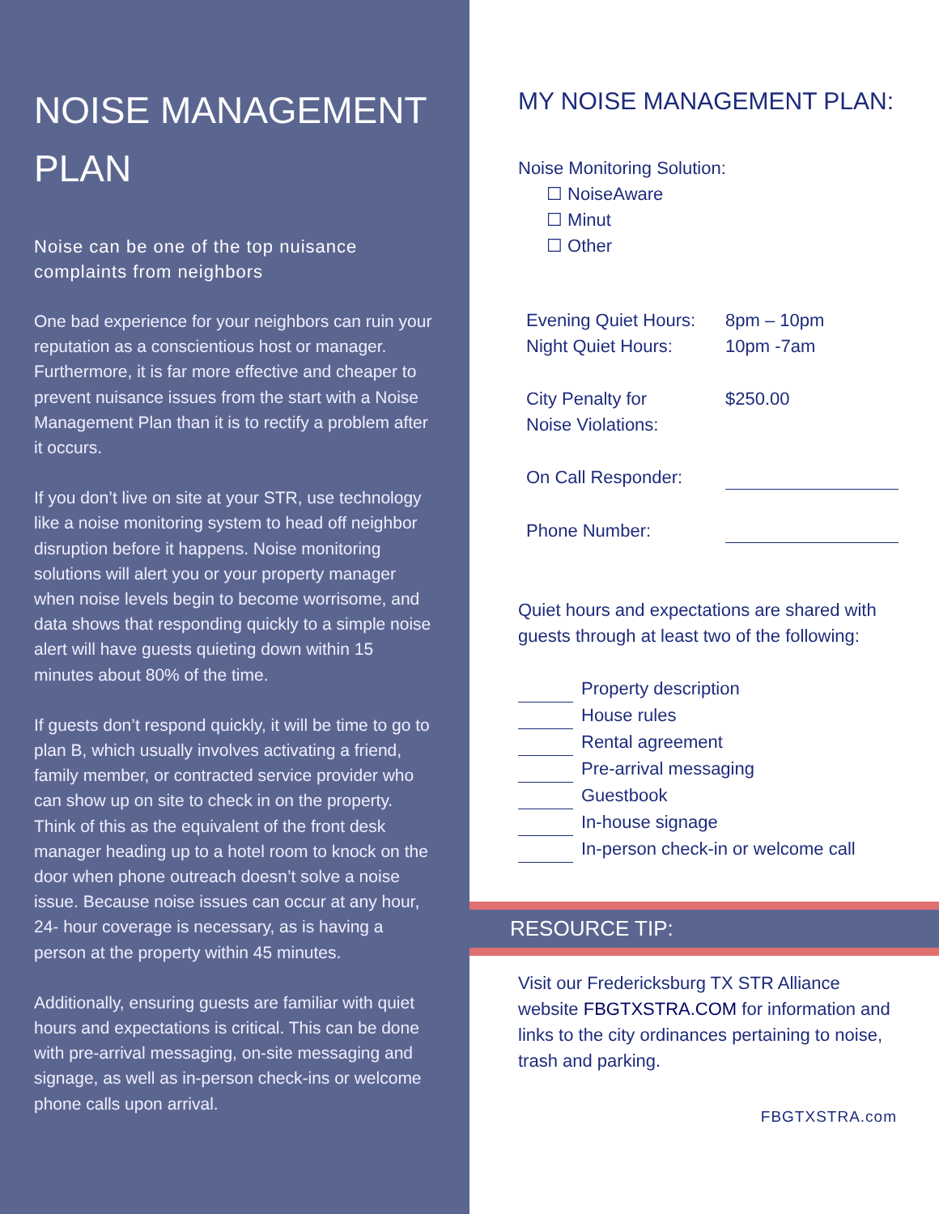NOISE MANAGEMENT PLAN
Noise can be one of the top nuisance complaints from neighbors
One bad experience for your neighbors can ruin your reputation as a conscientious host or manager. Furthermore, it is far more effective and cheaper to prevent nuisance issues from the start with a Noise Management Plan than it is to rectify a problem after it occurs.
If you don’t live on site at your STR, use technology like a noise monitoring system to head off neighbor disruption before it happens. Noise monitoring solutions will alert you or your property manager when noise levels begin to become worrisome, and data shows that responding quickly to a simple noise alert will have guests quieting down within 15 minutes about 80% of the time.
If guests don’t respond quickly, it will be time to go to plan B, which usually involves activating a friend, family member, or contracted service provider who can show up on site to check in on the property. Think of this as the equivalent of the front desk manager heading up to a hotel room to knock on the door when phone outreach doesn’t solve a noise issue. Because noise issues can occur at any hour, 24- hour coverage is necessary, as is having a person at the property within 45 minutes.
Additionally, ensuring guests are familiar with quiet hours and expectations is critical. This can be done with pre-arrival messaging, on-site messaging and signage, as well as in-person check-ins or welcome phone calls upon arrival.
MY NOISE MANAGEMENT PLAN:
Noise Monitoring Solution:
☐ NoiseAware
☐ Minut
☐ Other
| Evening Quiet Hours: | 8pm – 10pm |
| Night Quiet Hours: | 10pm -7am |
| City Penalty for Noise Violations: | $250.00 |
| On Call Responder: | |
| Phone Number: | |
Quiet hours and expectations are shared with guests through at least two of the following:
| | Property description |
| | House rules |
| | Rental agreement |
| | Pre-arrival messaging |
| | Guestbook |
| | In-house signage |
| | In-person check-in or welcome call |
RESOURCE TIP:
Visit our Fredericksburg TX STR Alliance website FBGTXSTRA.COM for information and links to the city ordinances pertaining to noise, trash and parking.
FBGTXSTRA.com